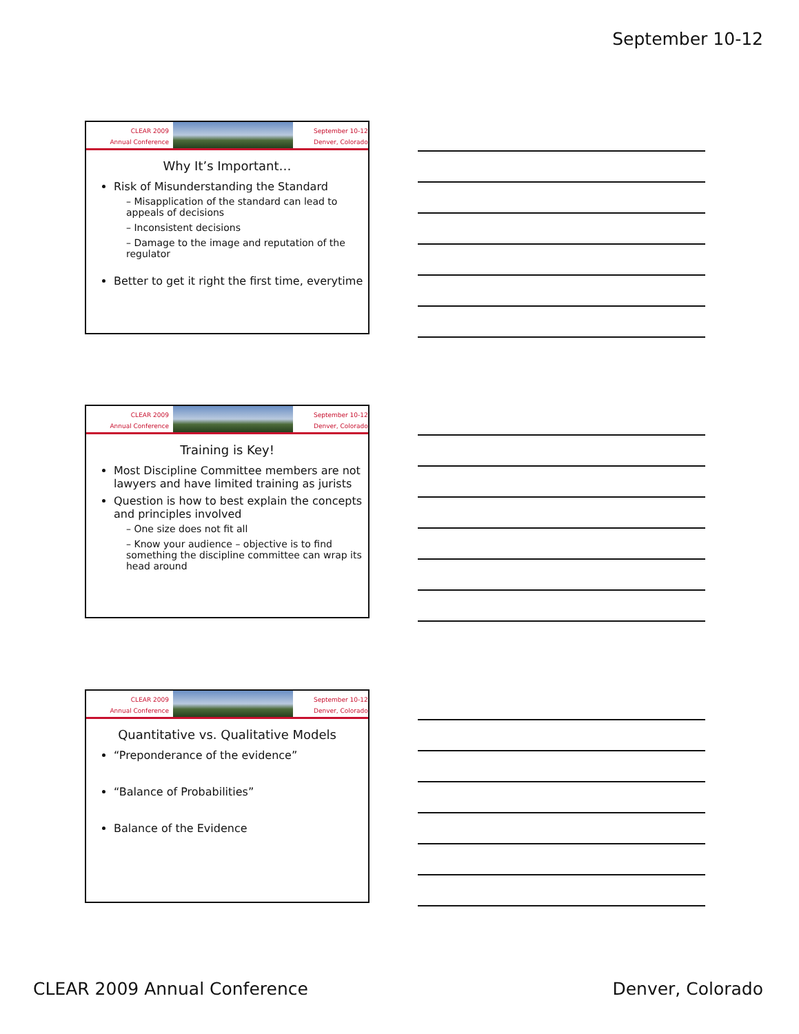September 10-12
CLEAR 2009
Annual Conference
September 10-12
Denver, Colorado
Why It’s Important…
Risk of Misunderstanding the Standard
– Misapplication of the standard can lead to appeals of decisions
– Inconsistent decisions
– Damage to the image and reputation of the regulator
Better to get it right the first time, everytime
CLEAR 2009
Annual Conference
September 10-12
Denver, Colorado
Training is Key!
Most Discipline Committee members are not lawyers and have limited training as jurists
Question is how to best explain the concepts and principles involved
– One size does not fit all
– Know your audience – objective is to find something the discipline committee can wrap its head around
CLEAR 2009
Annual Conference
September 10-12
Denver, Colorado
Quantitative vs. Qualitative Models
“Preponderance of the evidence”
“Balance of Probabilities”
Balance of the Evidence
CLEAR 2009 Annual Conference Denver, Colorado